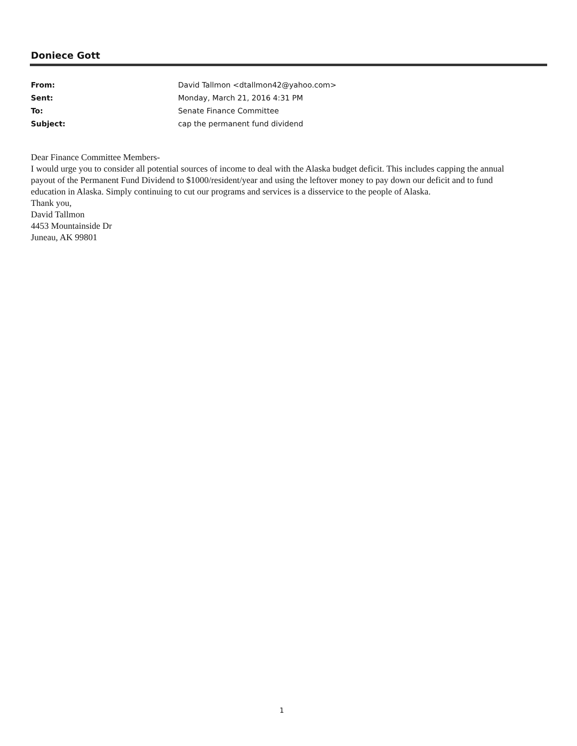Doniece Gott
From: David Tallmon <dtallmon42@yahoo.com>
Sent: Monday, March 21, 2016 4:31 PM
To: Senate Finance Committee
Subject: cap the permanent fund dividend
Dear Finance Committee Members-
I would urge you to consider all potential sources of income to deal with the Alaska budget deficit. This includes capping the annual payout of the Permanent Fund Dividend to $1000/resident/year and using the leftover money to pay down our deficit and to fund education in Alaska. Simply continuing to cut our programs and services is a disservice to the people of Alaska.
Thank you,
David Tallmon
4453 Mountainside Dr
Juneau, AK 99801
1